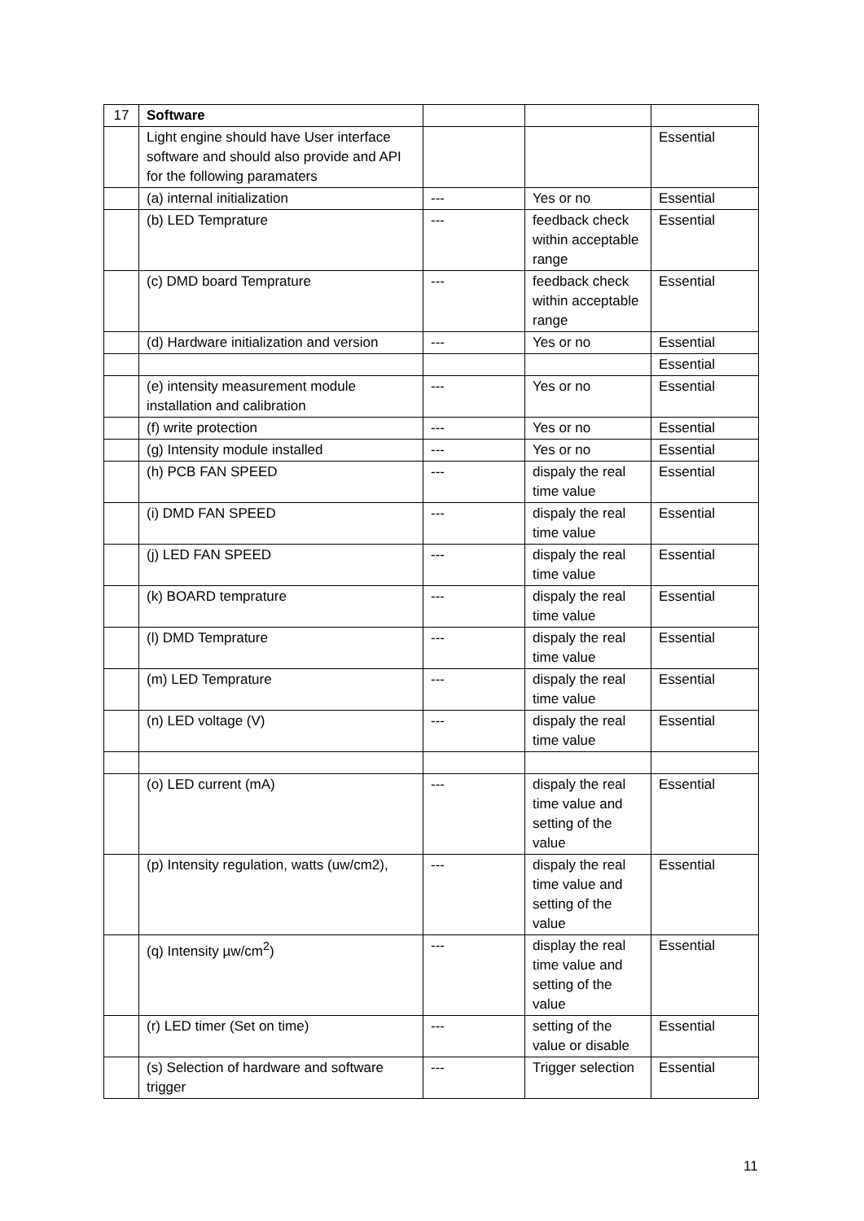| 17 | Software | | | |
| | Light engine should have User interface software and should also provide and API for the following paramaters | | | Essential |
| | (a) internal initialization | --- | Yes or no | Essential |
| | (b) LED Temprature | --- | feedback check within acceptable range | Essential |
| | (c) DMD board Temprature | --- | feedback check within acceptable range | Essential |
| | (d) Hardware initialization and version | --- | Yes or no | Essential |
| | | | | Essential |
| | (e) intensity measurement module installation and calibration | --- | Yes or no | Essential |
| | (f) write protection | --- | Yes or no | Essential |
| | (g) Intensity module installed | --- | Yes or no | Essential |
| | (h) PCB FAN SPEED | --- | dispaly the real time value | Essential |
| | (i) DMD FAN SPEED | --- | dispaly the real time value | Essential |
| | (j) LED FAN SPEED | --- | dispaly the real time value | Essential |
| | (k) BOARD temprature | --- | dispaly the real time value | Essential |
| | (l) DMD Temprature | --- | dispaly the real time value | Essential |
| | (m) LED Temprature | --- | dispaly the real time value | Essential |
| | (n) LED voltage (V) | --- | dispaly the real time value | Essential |
| | (o) LED current (mA) | --- | dispaly the real time value and setting of the value | Essential |
| | (p) Intensity regulation, watts (uw/cm2), | --- | dispaly the real time value and setting of the value | Essential |
| | (q) Intensity µw/cm<sup>2</sup>) | --- | display the real time value and setting of the value | Essential |
| | (r) LED timer (Set on time) | --- | setting of the value or disable | Essential |
| | (s) Selection of hardware and software trigger | --- | Trigger selection | Essential |
11